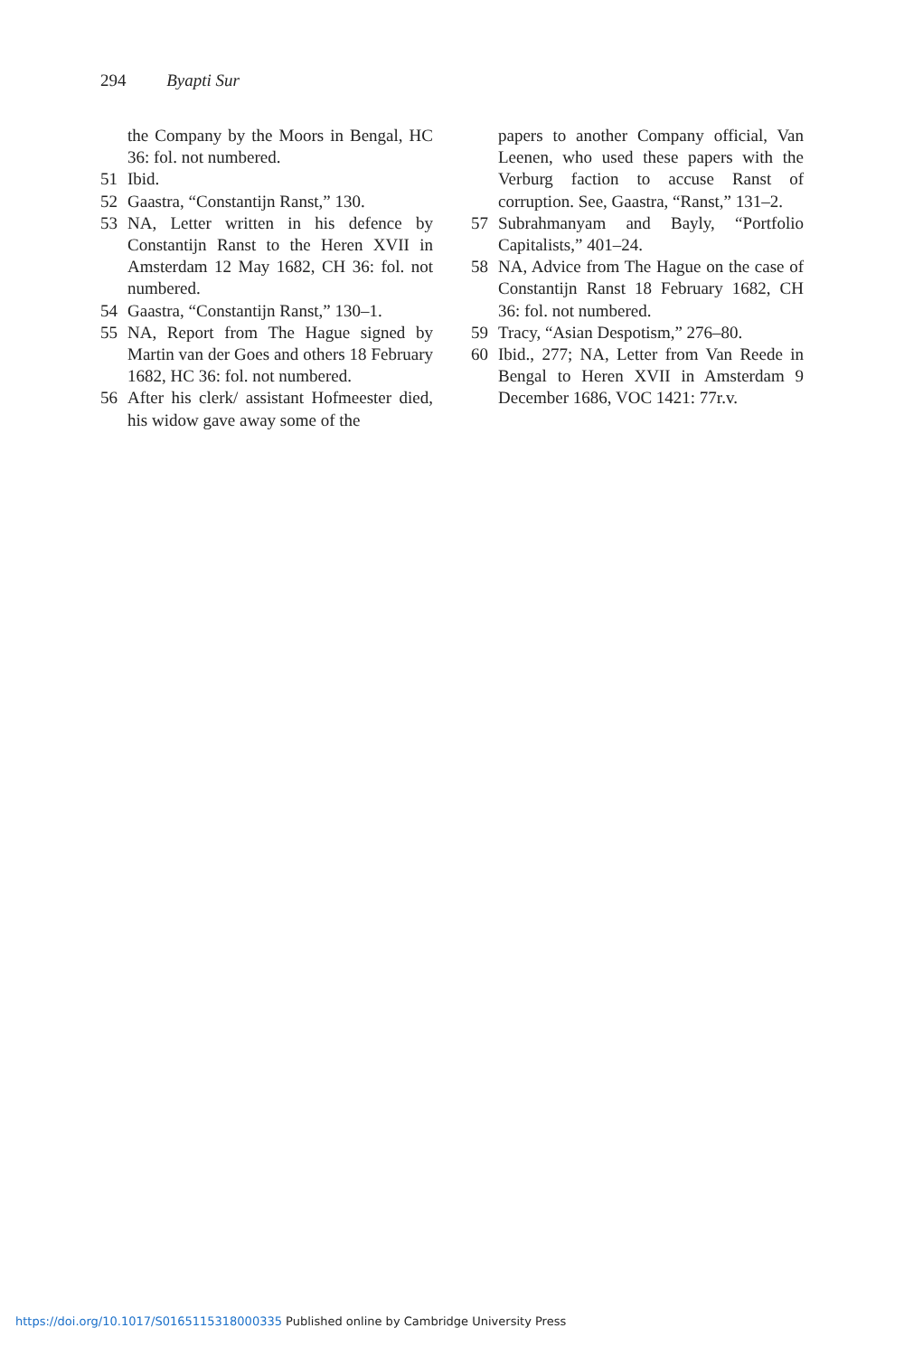294 Byapti Sur
the Company by the Moors in Bengal, HC 36: fol. not numbered.
51 Ibid.
52 Gaastra, “Constantijn Ranst,” 130.
53 NA, Letter written in his defence by Constantijn Ranst to the Heren XVII in Amsterdam 12 May 1682, CH 36: fol. not numbered.
54 Gaastra, “Constantijn Ranst,” 130–1.
55 NA, Report from The Hague signed by Martin van der Goes and others 18 February 1682, HC 36: fol. not numbered.
56 After his clerk/ assistant Hofmeester died, his widow gave away some of the
papers to another Company official, Van Leenen, who used these papers with the Verburg faction to accuse Ranst of corruption. See, Gaastra, “Ranst,” 131–2.
57 Subrahmanyam and Bayly, “Portfolio Capitalists,” 401–24.
58 NA, Advice from The Hague on the case of Constantijn Ranst 18 February 1682, CH 36: fol. not numbered.
59 Tracy, “Asian Despotism,” 276–80.
60 Ibid., 277; NA, Letter from Van Reede in Bengal to Heren XVII in Amsterdam 9 December 1686, VOC 1421: 77r.v.
https://doi.org/10.1017/S0165115318000335 Published online by Cambridge University Press